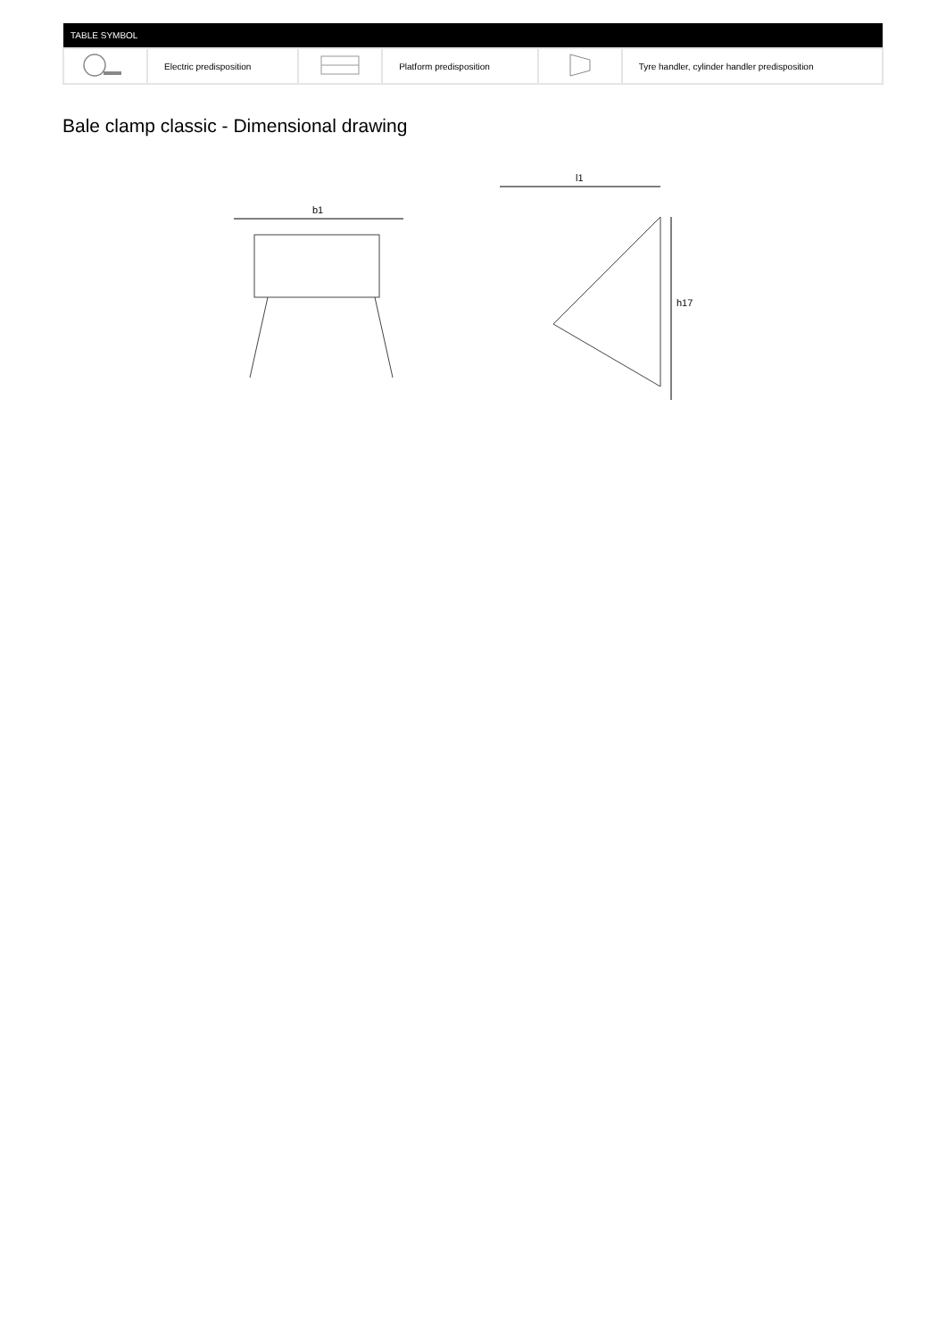| TABLE SYMBOL | | | | | |
| --- | --- | --- | --- | --- | --- |
| | Electric predisposition | | Platform predisposition | | Tyre handler, cylinder handler predisposition |
Bale clamp classic - Dimensional drawing
b1
l1
h17